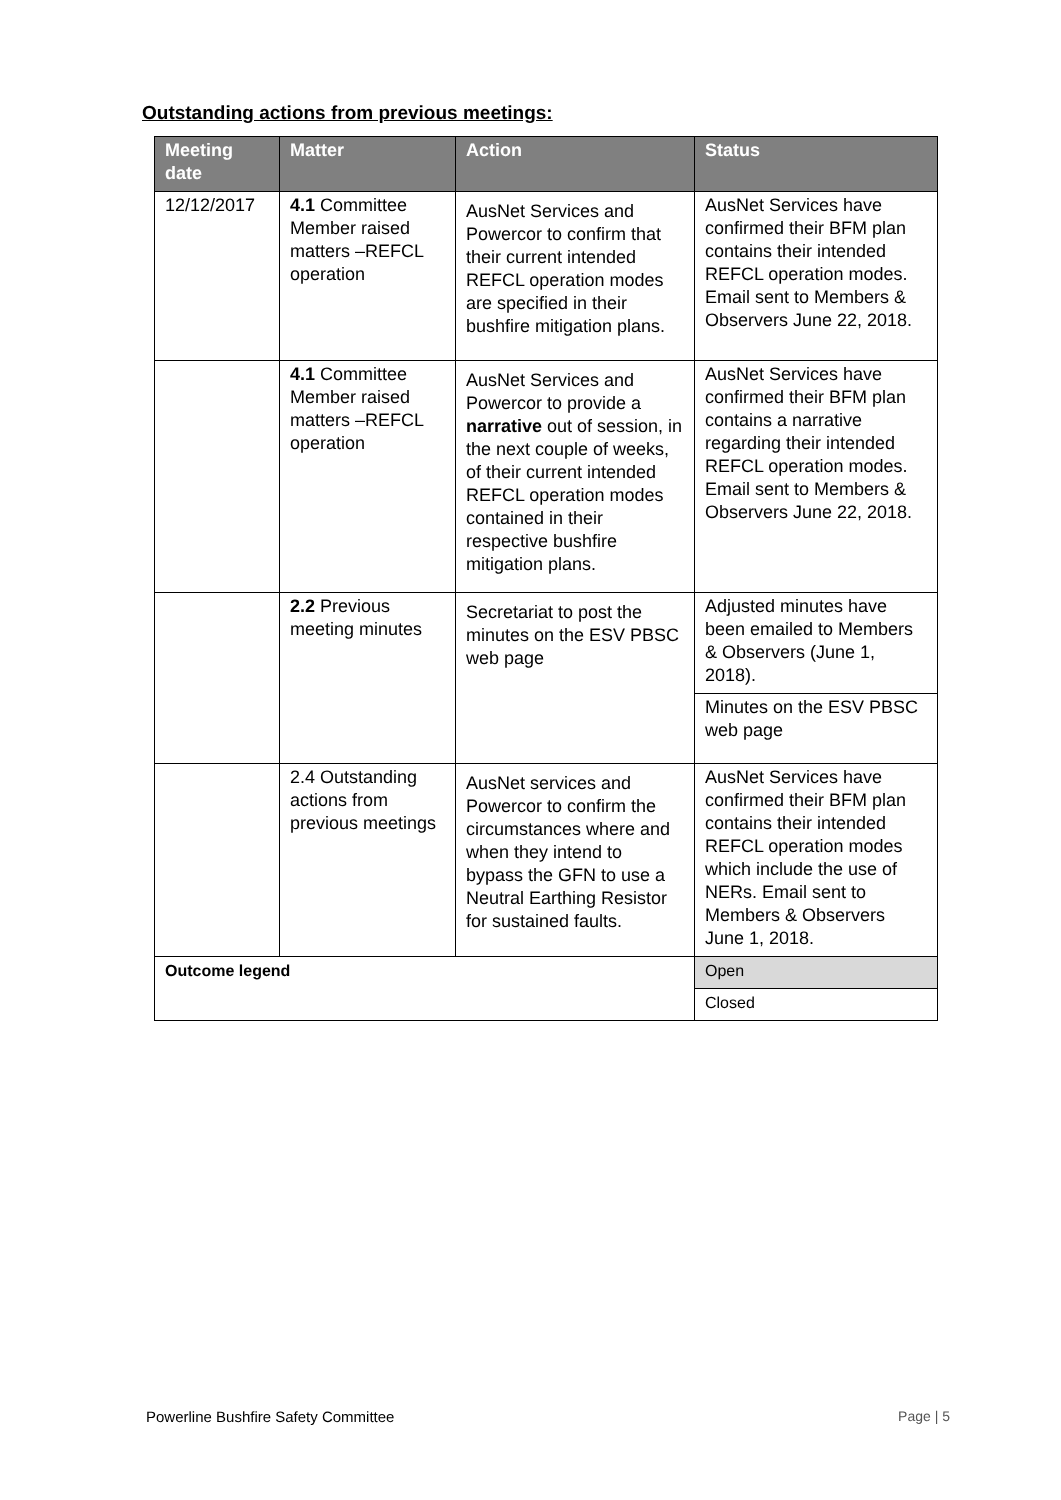Outstanding actions from previous meetings:
| Meeting date | Matter | Action | Status |
| --- | --- | --- | --- |
| 12/12/2017 | 4.1 Committee Member raised matters –REFCL operation | AusNet Services and Powercor to confirm that their current intended REFCL operation modes are specified in their bushfire mitigation plans. | AusNet Services have confirmed their BFM plan contains their intended REFCL operation modes. Email sent to Members & Observers June 22, 2018. |
| | 4.1 Committee Member raised matters –REFCL operation | AusNet Services and Powercor to provide a narrative out of session, in the next couple of weeks, of their current intended REFCL operation modes contained in their respective bushfire mitigation plans. | AusNet Services have confirmed their BFM plan contains a narrative regarding their intended REFCL operation modes. Email sent to Members & Observers June 22, 2018. |
| | 2.2 Previous meeting minutes | Secretariat to post the minutes on the ESV PBSC web page | Adjusted minutes have been emailed to Members & Observers (June 1, 2018). |
| | | | Minutes on the ESV PBSC web page |
| | 2.4 Outstanding actions from previous meetings | AusNet services and Powercor to confirm the circumstances where and when they intend to bypass the GFN to use a Neutral Earthing Resistor for sustained faults. | AusNet Services have confirmed their BFM plan contains their intended REFCL operation modes which include the use of NERs. Email sent to Members & Observers June 1, 2018. |
| Outcome legend | | | Open |
| | | | Closed |
Powerline Bushfire Safety Committee Page | 5